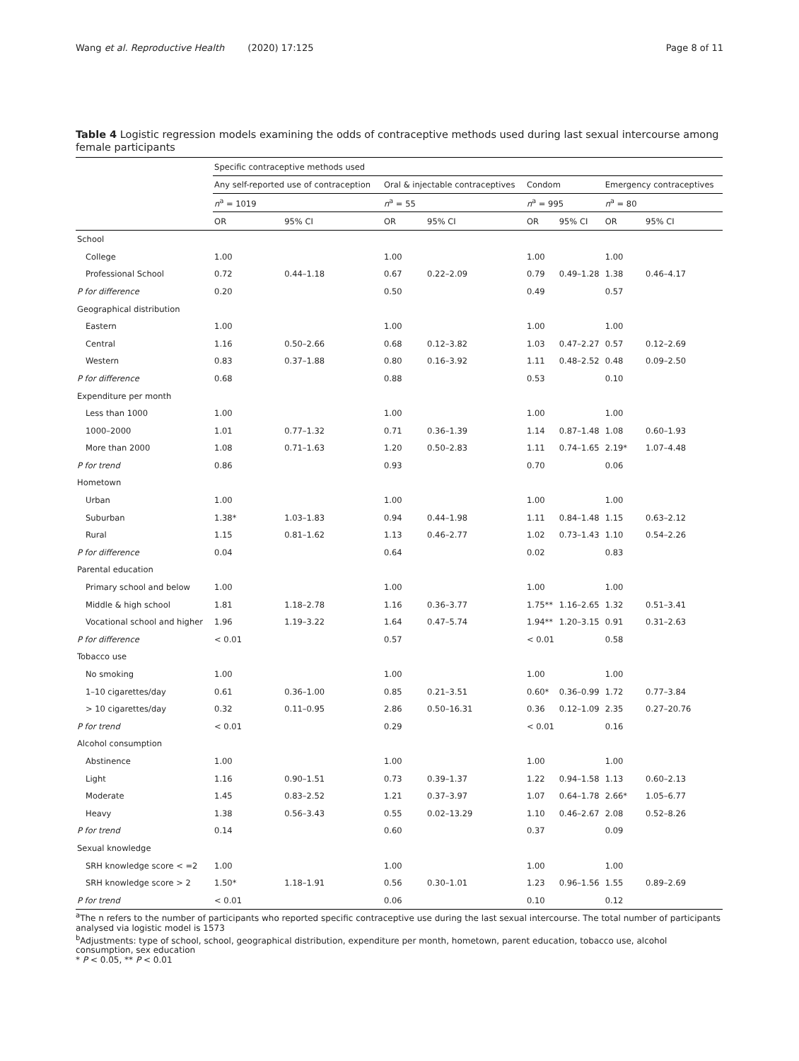Wang et al. Reproductive Health (2020) 17:125 Page 8 of 11
Table 4 Logistic regression models examining the odds of contraceptive methods used during last sexual intercourse among female participants
| | Specific contraceptive methods used | | | | | | | |
| --- | --- | --- | --- | --- | --- | --- | --- | --- |
| | Any self-reported use of contraception | | Oral & injectable contraceptives | | Condom | | Emergency contraceptives | |
| | n<sup>a</sup> = 1019 | | n<sup>a</sup> = 55 | | n<sup>a</sup> = 995 | | n<sup>a</sup> = 80 | |
| | OR | 95% CI | OR | 95% CI | OR | 95% CI | OR | 95% CI |
| School | | | | | | | | |
| College | 1.00 | | 1.00 | | 1.00 | | 1.00 | |
| Professional School | 0.72 | 0.44–1.18 | 0.67 | 0.22–2.09 | 0.79 | 0.49–1.28 | 1.38 | 0.46–4.17 |
| P for difference | 0.20 | | 0.50 | | 0.49 | | 0.57 | |
| Geographical distribution | | | | | | | | |
| Eastern | 1.00 | | 1.00 | | 1.00 | | 1.00 | |
| Central | 1.16 | 0.50–2.66 | 0.68 | 0.12–3.82 | 1.03 | 0.47–2.27 | 0.57 | 0.12–2.69 |
| Western | 0.83 | 0.37–1.88 | 0.80 | 0.16–3.92 | 1.11 | 0.48–2.52 | 0.48 | 0.09–2.50 |
| P for difference | 0.68 | | 0.88 | | 0.53 | | 0.10 | |
| Expenditure per month | | | | | | | | |
| Less than 1000 | 1.00 | | 1.00 | | 1.00 | | 1.00 | |
| 1000–2000 | 1.01 | 0.77–1.32 | 0.71 | 0.36–1.39 | 1.14 | 0.87–1.48 | 1.08 | 0.60–1.93 |
| More than 2000 | 1.08 | 0.71–1.63 | 1.20 | 0.50–2.83 | 1.11 | 0.74–1.65 | 2.19* | 1.07–4.48 |
| P for trend | 0.86 | | 0.93 | | 0.70 | | 0.06 | |
| Hometown | | | | | | | | |
| Urban | 1.00 | | 1.00 | | 1.00 | | 1.00 | |
| Suburban | 1.38* | 1.03–1.83 | 0.94 | 0.44–1.98 | 1.11 | 0.84–1.48 | 1.15 | 0.63–2.12 |
| Rural | 1.15 | 0.81–1.62 | 1.13 | 0.46–2.77 | 1.02 | 0.73–1.43 | 1.10 | 0.54–2.26 |
| P for difference | 0.04 | | 0.64 | | 0.02 | | 0.83 | |
| Parental education | | | | | | | | |
| Primary school and below | 1.00 | | 1.00 | | 1.00 | | 1.00 | |
| Middle & high school | 1.81 | 1.18–2.78 | 1.16 | 0.36–3.77 | 1.75** | 1.16–2.65 | 1.32 | 0.51–3.41 |
| Vocational school and higher | 1.96 | 1.19–3.22 | 1.64 | 0.47–5.74 | 1.94** | 1.20–3.15 | 0.91 | 0.31–2.63 |
| P for difference | < 0.01 | | 0.57 | | < 0.01 | | 0.58 | |
| Tobacco use | | | | | | | | |
| No smoking | 1.00 | | 1.00 | | 1.00 | | 1.00 | |
| 1–10 cigarettes/day | 0.61 | 0.36–1.00 | 0.85 | 0.21–3.51 | 0.60* | 0.36–0.99 | 1.72 | 0.77–3.84 |
| > 10 cigarettes/day | 0.32 | 0.11–0.95 | 2.86 | 0.50–16.31 | 0.36 | 0.12–1.09 | 2.35 | 0.27–20.76 |
| P for trend | < 0.01 | | 0.29 | | < 0.01 | | 0.16 | |
| Alcohol consumption | | | | | | | | |
| Abstinence | 1.00 | | 1.00 | | 1.00 | | 1.00 | |
| Light | 1.16 | 0.90–1.51 | 0.73 | 0.39–1.37 | 1.22 | 0.94–1.58 | 1.13 | 0.60–2.13 |
| Moderate | 1.45 | 0.83–2.52 | 1.21 | 0.37–3.97 | 1.07 | 0.64–1.78 | 2.66* | 1.05–6.77 |
| Heavy | 1.38 | 0.56–3.43 | 0.55 | 0.02–13.29 | 1.10 | 0.46–2.67 | 2.08 | 0.52–8.26 |
| P for trend | 0.14 | | 0.60 | | 0.37 | | 0.09 | |
| Sexual knowledge | | | | | | | | |
| SRH knowledge score < =2 | 1.00 | | 1.00 | | 1.00 | | 1.00 | |
| SRH knowledge score > 2 | 1.50* | 1.18–1.91 | 0.56 | 0.30–1.01 | 1.23 | 0.96–1.56 | 1.55 | 0.89–2.69 |
| P for trend | < 0.01 | | 0.06 | | 0.10 | | 0.12 | |
<sup>a</sup> The n refers to the number of participants who reported specific contraceptive use during the last sexual intercourse. The total number of participants analysed via logistic model is 1573
<sup>b</sup> Adjustments: type of school, school, geographical distribution, expenditure per month, hometown, parent education, tobacco use, alcohol consumption, sex education
* P < 0.05, ** P < 0.01